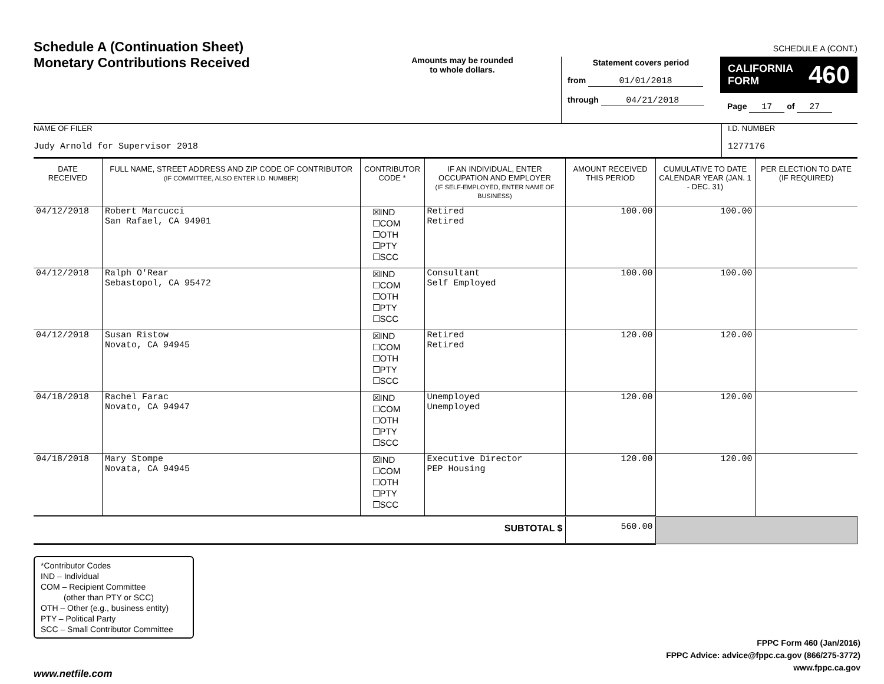SCHEDULE A (CONT.)
Schedule A (Continuation Sheet)
Monetary Contributions Received
Amounts may be rounded
to whole dollars.
Statement covers period
from 01/01/2018
through 04/21/2018
CALIFORNIA
FORM 460
Page 17 of 27
NAME OF FILER
Judy Arnold for Supervisor 2018
I.D. NUMBER
1277176
| DATE RECEIVED | FULL NAME, STREET ADDRESS AND ZIP CODE OF CONTRIBUTOR (IF COMMITTEE, ALSO ENTER I.D. NUMBER) | CONTRIBUTOR CODE * | IF AN INDIVIDUAL, ENTER OCCUPATION AND EMPLOYER (IF SELF-EMPLOYED, ENTER NAME OF BUSINESS) | AMOUNT RECEIVED THIS PERIOD | CUMULATIVE TO DATE CALENDAR YEAR (JAN. 1 - DEC. 31) | PER ELECTION TO DATE (IF REQUIRED) |
| --- | --- | --- | --- | --- | --- | --- |
| 04/12/2018 | Robert Marcucci San Rafael, CA 94901 | ☒IND ☐COM ☐OTH ☐PTY ☐SCC | Retired Retired | 100.00 | 100.00 | |
| 04/12/2018 | Ralph O'Rear Sebastopol, CA 95472 | ☒IND ☐COM ☐OTH ☐PTY ☐SCC | Consultant Self Employed | 100.00 | 100.00 | |
| 04/12/2018 | Susan Ristow Novato, CA 94945 | ☒IND ☐COM ☐OTH ☐PTY ☐SCC | Retired Retired | 120.00 | 120.00 | |
| 04/18/2018 | Rachel Farac Novato, CA 94947 | ☒IND ☐COM ☐OTH ☐PTY ☐SCC | Unemployed Unemployed | 120.00 | 120.00 | |
| 04/18/2018 | Mary Stompe Novata, CA 94945 | ☒IND ☐COM ☐OTH ☐PTY ☐SCC | Executive Director PEP Housing | 120.00 | 120.00 | |
| SUBTOTAL $ | | | | 560.00 | | |
*Contributor Codes
IND – Individual
COM – Recipient Committee
(other than PTY or SCC)
OTH – Other (e.g., business entity)
PTY – Political Party
SCC – Small Contributor Committee
FPPC Form 460 (Jan/2016)
FPPC Advice: advice@fppc.ca.gov (866/275-3772)
www.fppc.ca.gov
www.netfile.com